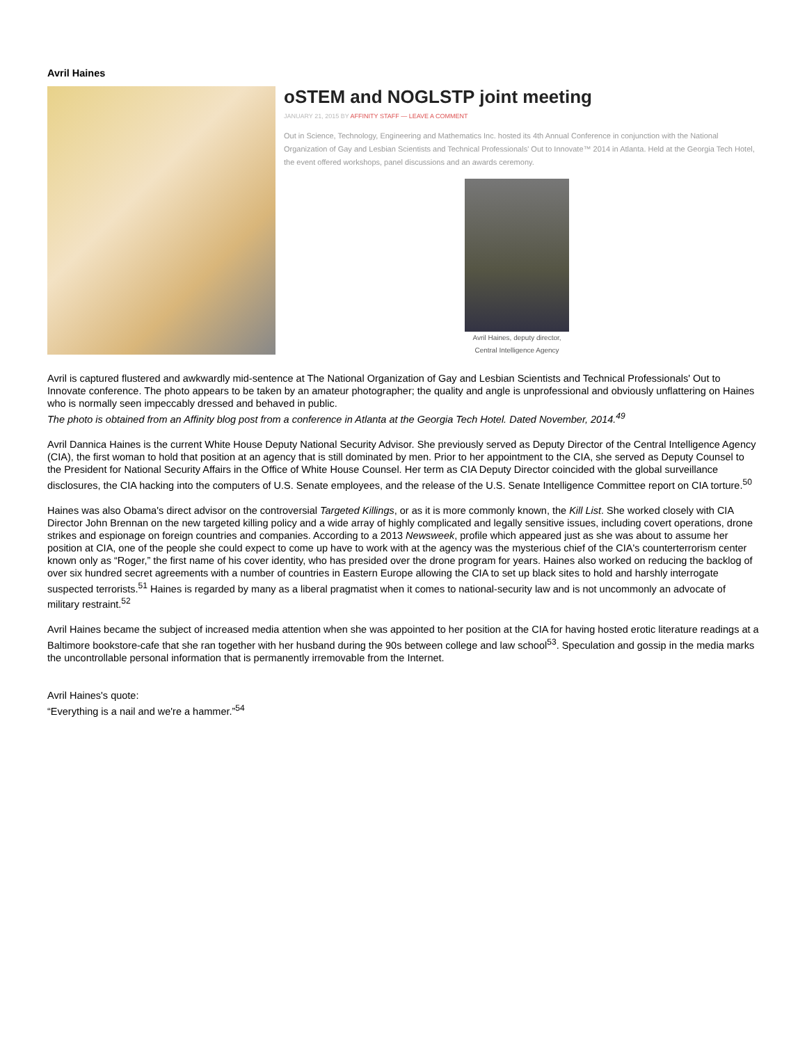Avril Haines
oSTEM and NOGLSTP joint meeting
JANUARY 21, 2015 BY AFFINITY STAFF — LEAVE A COMMENT
Out in Science, Technology, Engineering and Mathematics Inc. hosted its 4th Annual Conference in conjunction with the National Organization of Gay and Lesbian Scientists and Technical Professionals' Out to Innovate™ 2014 in Atlanta. Held at the Georgia Tech Hotel, the event offered workshops, panel discussions and an awards ceremony.
Avril Haines, deputy director, Central Intelligence Agency
Avril is captured flustered and awkwardly mid-sentence at The National Organization of Gay and Lesbian Scientists and Technical Professionals' Out to Innovate conference. The photo appears to be taken by an amateur photographer; the quality and angle is unprofessional and obviously unflattering on Haines who is normally seen impeccably dressed and behaved in public.
The photo is obtained from an Affinity blog post from a conference in Atlanta at the Georgia Tech Hotel. Dated November, 2014.<sup>49</sup>
Avril Dannica Haines is the current White House Deputy National Security Advisor. She previously served as Deputy Director of the Central Intelligence Agency (CIA), the first woman to hold that position at an agency that is still dominated by men. Prior to her appointment to the CIA, she served as Deputy Counsel to the President for National Security Affairs in the Office of White House Counsel. Her term as CIA Deputy Director coincided with the global surveillance disclosures, the CIA hacking into the computers of U.S. Senate employees, and the release of the U.S. Senate Intelligence Committee report on CIA torture.<sup>50</sup>
Haines was also Obama's direct advisor on the controversial Targeted Killings, or as it is more commonly known, the Kill List. She worked closely with CIA Director John Brennan on the new targeted killing policy and a wide array of highly complicated and legally sensitive issues, including covert operations, drone strikes and espionage on foreign countries and companies. According to a 2013 Newsweek, profile which appeared just as she was about to assume her position at CIA, one of the people she could expect to come up have to work with at the agency was the mysterious chief of the CIA's counterterrorism center known only as “Roger,” the first name of his cover identity, who has presided over the drone program for years. Haines also worked on reducing the backlog of over six hundred secret agreements with a number of countries in Eastern Europe allowing the CIA to set up black sites to hold and harshly interrogate suspected terrorists.<sup>51</sup> Haines is regarded by many as a liberal pragmatist when it comes to national-security law and is not uncommonly an advocate of military restraint.<sup>52</sup>
Avril Haines became the subject of increased media attention when she was appointed to her position at the CIA for having hosted erotic literature readings at a Baltimore bookstore-cafe that she ran together with her husband during the 90s between college and law school<sup>53</sup>. Speculation and gossip in the media marks the uncontrollable personal information that is permanently irremovable from the Internet.
Avril Haines's quote:
“Everything is a nail and we're a hammer.”<sup>54</sup>